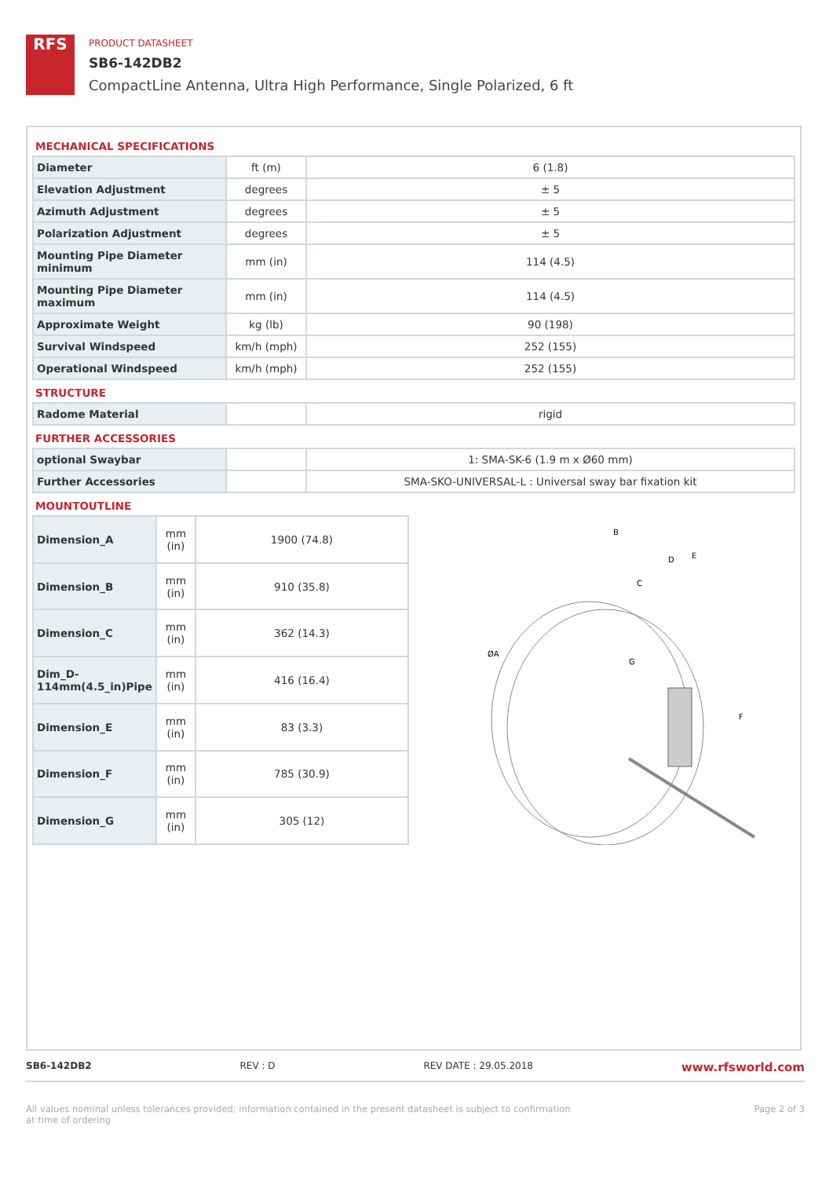RFS
PRODUCT DATASHEET
SB6-142DB2
CompactLine Antenna, Ultra High Performance, Single Polarized, 6 ft
MECHANICAL SPECIFICATIONS
| Diameter | ft (m) | 6 (1.8) |
| Elevation Adjustment | degrees | ± 5 |
| Azimuth Adjustment | degrees | ± 5 |
| Polarization Adjustment | degrees | ± 5 |
| Mounting Pipe Diameter minimum | mm (in) | 114 (4.5) |
| Mounting Pipe Diameter maximum | mm (in) | 114 (4.5) |
| Approximate Weight | kg (lb) | 90 (198) |
| Survival Windspeed | km/h (mph) | 252 (155) |
| Operational Windspeed | km/h (mph) | 252 (155) |
STRUCTURE
| Radome Material | | rigid |
FURTHER ACCESSORIES
| optional Swaybar | | 1: SMA-SK-6 (1.9 m x Ø60 mm) |
| Further Accessories | | SMA-SKO-UNIVERSAL-L : Universal sway bar fixation kit |
MOUNTOUTLINE
| Dimension_A | mm (in) | 1900 (74.8) |
| Dimension_B | mm (in) | 910 (35.8) |
| Dimension_C | mm (in) | 362 (14.3) |
| Dim_D-114mm(4.5_in)Pipe | mm (in) | 416 (16.4) |
| Dimension_E | mm (in) | 83 (3.3) |
| Dimension_F | mm (in) | 785 (30.9) |
| Dimension_G | mm (in) | 305 (12) |
ØA
B
C
D
E
F
G
SB6-142DB2 REV : D REV DATE : 29.05.2018 www.rfsworld.com
All values nominal unless tolerances provided; information contained in the present datasheet is subject to confirmation at time of ordering Page 2 of 3